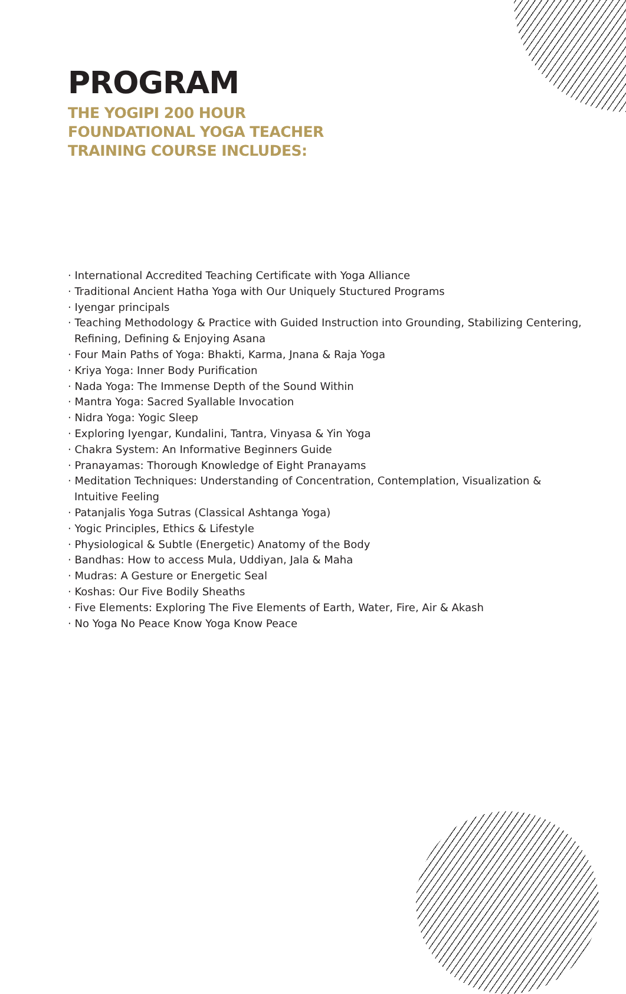PROGRAM
THE YOGIPI 200 HOUR
FOUNDATIONAL YOGA TEACHER
TRAINING COURSE INCLUDES:
· International Accredited Teaching Certificate with Yoga Alliance
· Traditional Ancient Hatha Yoga with Our Uniquely Stuctured Programs
· Iyengar principals
· Teaching Methodology & Practice with Guided Instruction into Grounding, Stabilizing Centering, Refining, Defining & Enjoying Asana
· Four Main Paths of Yoga: Bhakti, Karma, Jnana & Raja Yoga
· Kriya Yoga: Inner Body Purification
· Nada Yoga: The Immense Depth of the Sound Within
· Mantra Yoga: Sacred Syallable Invocation
· Nidra Yoga: Yogic Sleep
· Exploring Iyengar, Kundalini, Tantra, Vinyasa & Yin Yoga
· Chakra System: An Informative Beginners Guide
· Pranayamas: Thorough Knowledge of Eight Pranayams
· Meditation Techniques: Understanding of Concentration, Contemplation, Visualization & Intuitive Feeling
· Patanjalis Yoga Sutras (Classical Ashtanga Yoga)
· Yogic Principles, Ethics & Lifestyle
· Physiological & Subtle (Energetic) Anatomy of the Body
· Bandhas: How to access Mula, Uddiyan, Jala & Maha
· Mudras: A Gesture or Energetic Seal
· Koshas: Our Five Bodily Sheaths
· Five Elements: Exploring The Five Elements of Earth, Water, Fire, Air & Akash
· No Yoga No Peace Know Yoga Know Peace